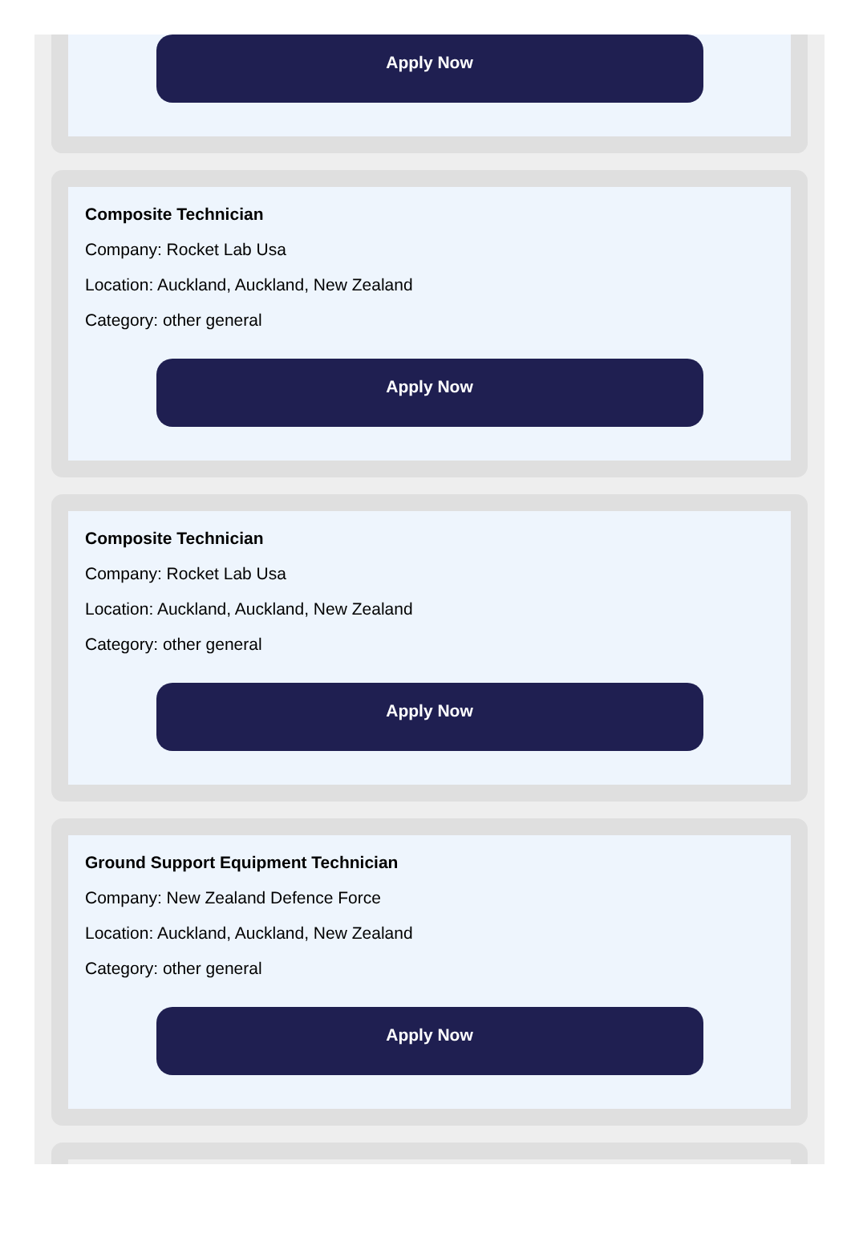Apply Now
Composite Technician
Company: Rocket Lab Usa
Location: Auckland, Auckland, New Zealand
Category: other general
Apply Now
Composite Technician
Company: Rocket Lab Usa
Location: Auckland, Auckland, New Zealand
Category: other general
Apply Now
Ground Support Equipment Technician
Company: New Zealand Defence Force
Location: Auckland, Auckland, New Zealand
Category: other general
Apply Now